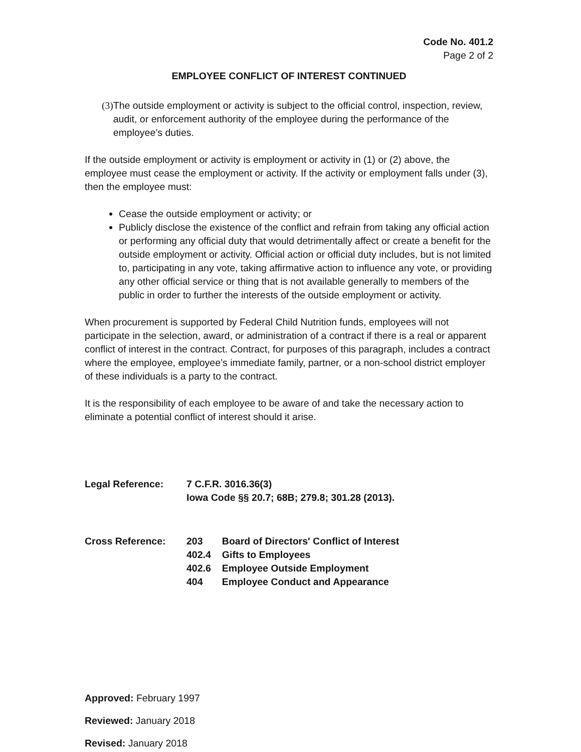Code No. 401.2
Page 2 of 2
EMPLOYEE CONFLICT OF INTEREST CONTINUED
(3) The outside employment or activity is subject to the official control, inspection, review, audit, or enforcement authority of the employee during the performance of the employee’s duties.
If the outside employment or activity is employment or activity in (1) or (2) above, the employee must cease the employment or activity. If the activity or employment falls under (3), then the employee must:
Cease the outside employment or activity; or
Publicly disclose the existence of the conflict and refrain from taking any official action or performing any official duty that would detrimentally affect or create a benefit for the outside employment or activity. Official action or official duty includes, but is not limited to, participating in any vote, taking affirmative action to influence any vote, or providing any other official service or thing that is not available generally to members of the public in order to further the interests of the outside employment or activity.
When procurement is supported by Federal Child Nutrition funds, employees will not participate in the selection, award, or administration of a contract if there is a real or apparent conflict of interest in the contract. Contract, for purposes of this paragraph, includes a contract where the employee, employee’s immediate family, partner, or a non-school district employer of these individuals is a party to the contract.
It is the responsibility of each employee to be aware of and take the necessary action to eliminate a potential conflict of interest should it arise.
Legal Reference: 7 C.F.R. 3016.36(3)
Iowa Code §§ 20.7; 68B; 279.8; 301.28 (2013).
Cross Reference:
| 203 | Board of Directors' Conflict of Interest |
| 402.4 | Gifts to Employees |
| 402.6 | Employee Outside Employment |
| 404 | Employee Conduct and Appearance |
Approved: February 1997
Reviewed: January 2018
Revised: January 2018